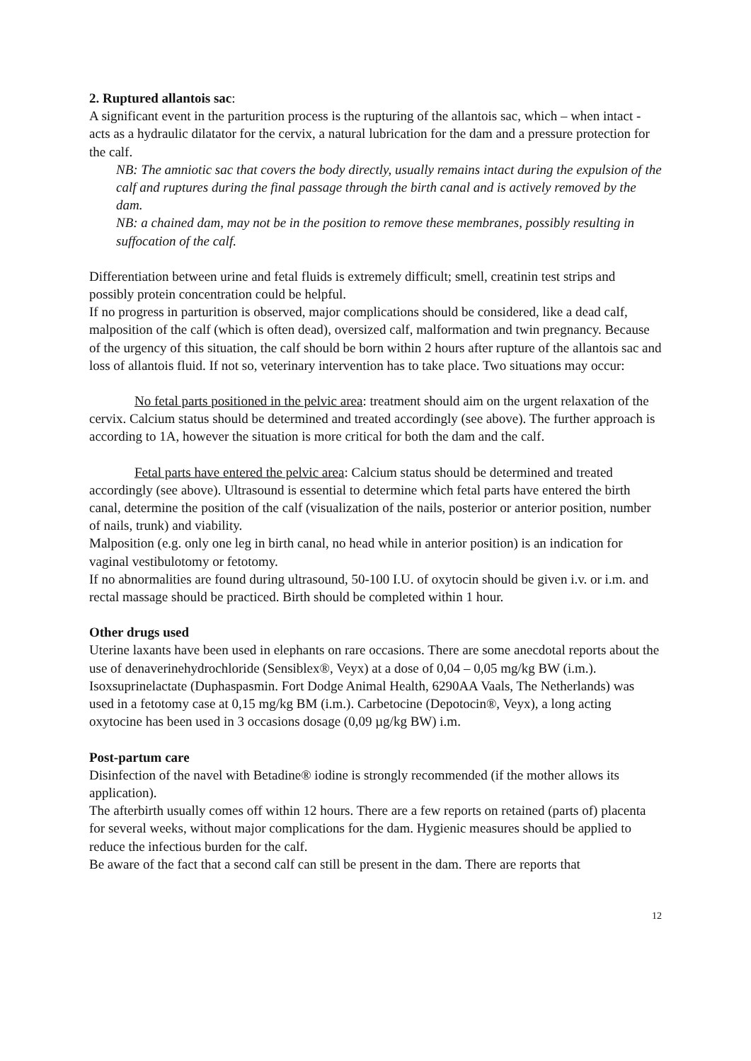2. Ruptured allantois sac:
A significant event in the parturition process is the rupturing of the allantois sac, which – when intact - acts as a hydraulic dilatator for the cervix, a natural lubrication for the dam and a pressure protection for the calf.
NB: The amniotic sac that covers the body directly, usually remains intact during the expulsion of the calf and ruptures during the final passage through the birth canal and is actively removed by the dam.
NB: a chained dam, may not be in the position to remove these membranes, possibly resulting in suffocation of the calf.
Differentiation between urine and fetal fluids is extremely difficult; smell, creatinin test strips and possibly protein concentration could be helpful.
If no progress in parturition is observed, major complications should be considered, like a dead calf, malposition of the calf (which is often dead), oversized calf, malformation and twin pregnancy. Because of the urgency of this situation, the calf should be born within 2 hours after rupture of the allantois sac and loss of allantois fluid. If not so, veterinary intervention has to take place. Two situations may occur:
No fetal parts positioned in the pelvic area: treatment should aim on the urgent relaxation of the cervix. Calcium status should be determined and treated accordingly (see above). The further approach is according to 1A, however the situation is more critical for both the dam and the calf.
Fetal parts have entered the pelvic area: Calcium status should be determined and treated accordingly (see above). Ultrasound is essential to determine which fetal parts have entered the birth canal, determine the position of the calf (visualization of the nails, posterior or anterior position, number of nails, trunk) and viability.
Malposition (e.g. only one leg in birth canal, no head while in anterior position) is an indication for vaginal vestibulotomy or fetotomy.
If no abnormalities are found during ultrasound, 50-100 I.U. of oxytocin should be given i.v. or i.m. and rectal massage should be practiced. Birth should be completed within 1 hour.
Other drugs used
Uterine laxants have been used in elephants on rare occasions. There are some anecdotal reports about the use of denaverinehydrochloride (Sensiblex®, Veyx) at a dose of 0,04 – 0,05 mg/kg BW (i.m.). Isoxsuprinelactate (Duphaspasmin. Fort Dodge Animal Health, 6290AA Vaals, The Netherlands) was used in a fetotomy case at 0,15 mg/kg BM (i.m.). Carbetocine (Depotocin®, Veyx), a long acting oxytocine has been used in 3 occasions dosage (0,09 µg/kg BW) i.m.
Post-partum care
Disinfection of the navel with Betadine® iodine is strongly recommended (if the mother allows its application).
The afterbirth usually comes off within 12 hours. There are a few reports on retained (parts of) placenta for several weeks, without major complications for the dam. Hygienic measures should be applied to reduce the infectious burden for the calf.
Be aware of the fact that a second calf can still be present in the dam. There are reports that
12